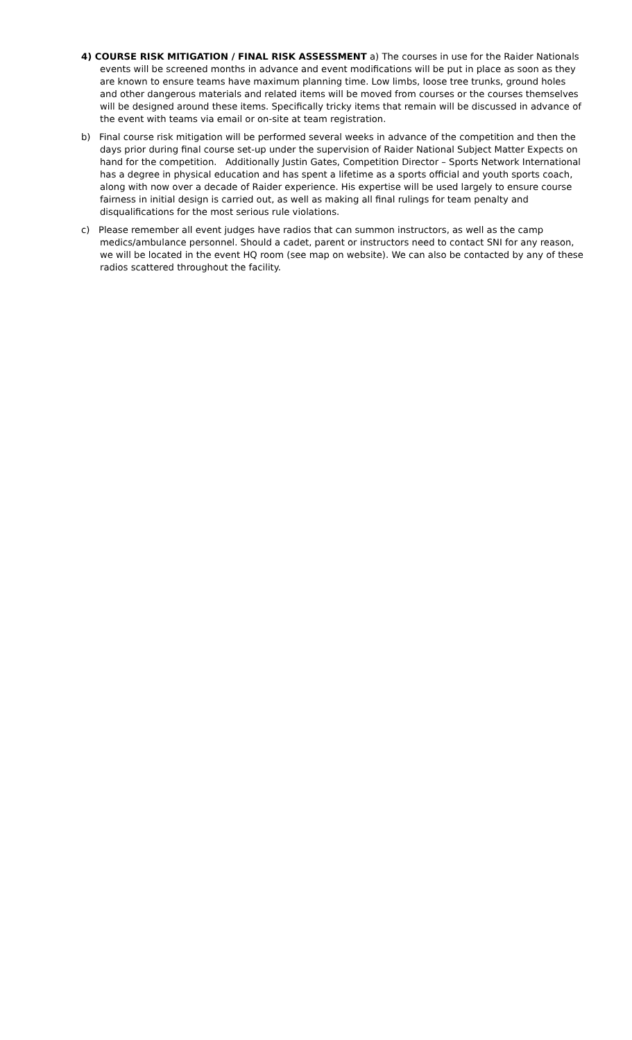4) COURSE RISK MITIGATION / FINAL RISK ASSESSMENT a) The courses in use for the Raider Nationals events will be screened months in advance and event modifications will be put in place as soon as they are known to ensure teams have maximum planning time. Low limbs, loose tree trunks, ground holes and other dangerous materials and related items will be moved from courses or the courses themselves will be designed around these items. Specifically tricky items that remain will be discussed in advance of the event with teams via email or on-site at team registration.
b) Final course risk mitigation will be performed several weeks in advance of the competition and then the days prior during final course set-up under the supervision of Raider National Subject Matter Expects on hand for the competition. Additionally Justin Gates, Competition Director – Sports Network International has a degree in physical education and has spent a lifetime as a sports official and youth sports coach, along with now over a decade of Raider experience. His expertise will be used largely to ensure course fairness in initial design is carried out, as well as making all final rulings for team penalty and disqualifications for the most serious rule violations.
c) Please remember all event judges have radios that can summon instructors, as well as the camp medics/ambulance personnel. Should a cadet, parent or instructors need to contact SNI for any reason, we will be located in the event HQ room (see map on website). We can also be contacted by any of these radios scattered throughout the facility.